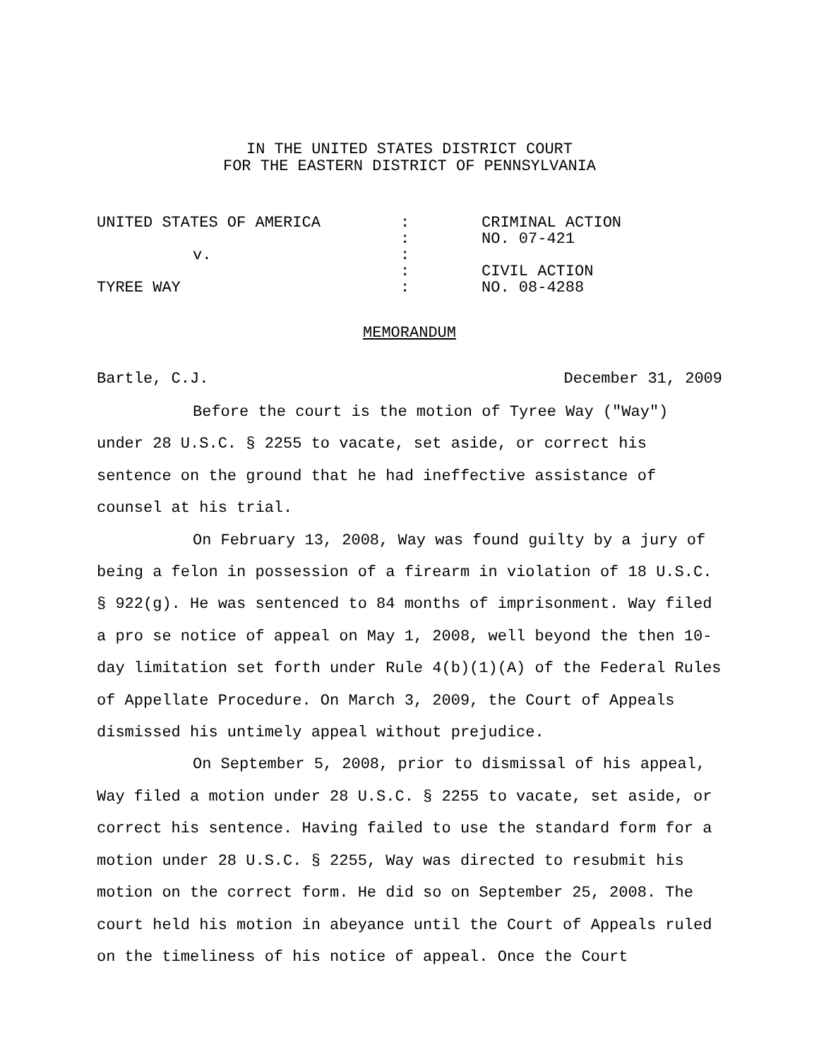IN THE UNITED STATES DISTRICT COURT
FOR THE EASTERN DISTRICT OF PENNSYLVANIA
| UNITED STATES OF AMERICA | : | CRIMINAL ACTION |
| | : | NO. 07-421 |
| v. | : | |
| | : | CIVIL ACTION |
| TYREE WAY | : | NO. 08-4288 |
MEMORANDUM
Bartle, C.J. December 31, 2009
Before the court is the motion of Tyree Way ("Way") under 28 U.S.C. § 2255 to vacate, set aside, or correct his sentence on the ground that he had ineffective assistance of counsel at his trial.
On February 13, 2008, Way was found guilty by a jury of being a felon in possession of a firearm in violation of 18 U.S.C. § 922(g). He was sentenced to 84 months of imprisonment. Way filed a pro se notice of appeal on May 1, 2008, well beyond the then 10-day limitation set forth under Rule 4(b)(1)(A) of the Federal Rules of Appellate Procedure. On March 3, 2009, the Court of Appeals dismissed his untimely appeal without prejudice.
On September 5, 2008, prior to dismissal of his appeal, Way filed a motion under 28 U.S.C. § 2255 to vacate, set aside, or correct his sentence. Having failed to use the standard form for a motion under 28 U.S.C. § 2255, Way was directed to resubmit his motion on the correct form. He did so on September 25, 2008. The court held his motion in abeyance until the Court of Appeals ruled on the timeliness of his notice of appeal. Once the Court